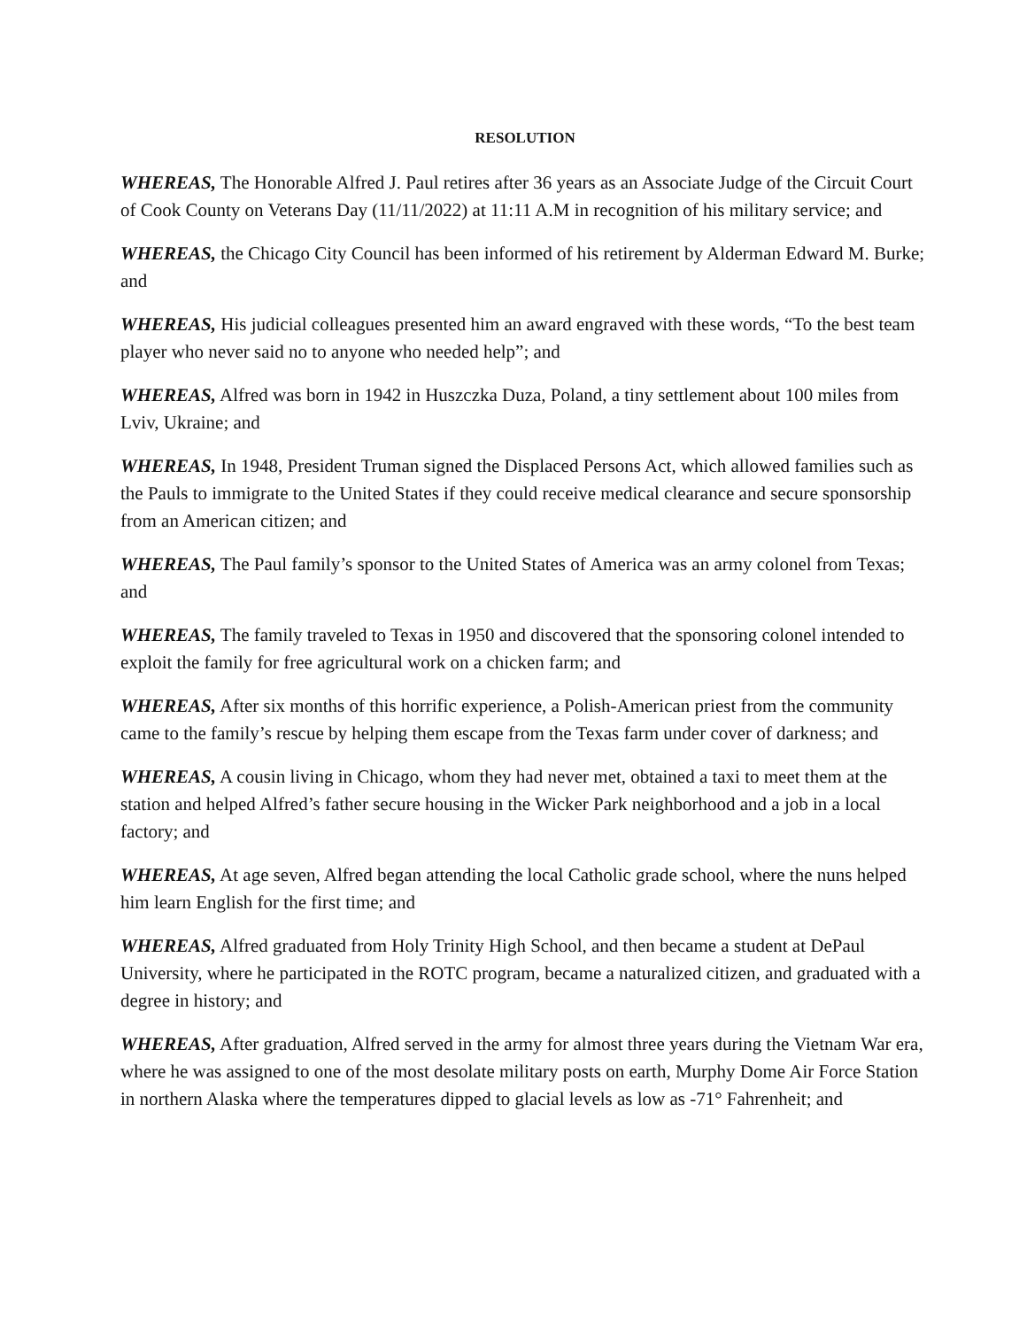RESOLUTION
WHEREAS, The Honorable Alfred J. Paul retires after 36 years as an Associate Judge of the Circuit Court of Cook County on Veterans Day (11/11/2022) at 11:11 A.M in recognition of his military service; and
WHEREAS, the Chicago City Council has been informed of his retirement by Alderman Edward M. Burke; and
WHEREAS, His judicial colleagues presented him an award engraved with these words, “To the best team player who never said no to anyone who needed help”; and
WHEREAS, Alfred was born in 1942 in Huszczka Duza, Poland, a tiny settlement about 100 miles from Lviv, Ukraine; and
WHEREAS, In 1948, President Truman signed the Displaced Persons Act, which allowed families such as the Pauls to immigrate to the United States if they could receive medical clearance and secure sponsorship from an American citizen; and
WHEREAS, The Paul family’s sponsor to the United States of America was an army colonel from Texas; and
WHEREAS, The family traveled to Texas in 1950 and discovered that the sponsoring colonel intended to exploit the family for free agricultural work on a chicken farm; and
WHEREAS, After six months of this horrific experience, a Polish-American priest from the community came to the family’s rescue by helping them escape from the Texas farm under cover of darkness; and
WHEREAS, A cousin living in Chicago, whom they had never met, obtained a taxi to meet them at the station and helped Alfred’s father secure housing in the Wicker Park neighborhood and a job in a local factory; and
WHEREAS, At age seven, Alfred began attending the local Catholic grade school, where the nuns helped him learn English for the first time; and
WHEREAS, Alfred graduated from Holy Trinity High School, and then became a student at DePaul University, where he participated in the ROTC program, became a naturalized citizen, and graduated with a degree in history; and
WHEREAS, After graduation, Alfred served in the army for almost three years during the Vietnam War era, where he was assigned to one of the most desolate military posts on earth, Murphy Dome Air Force Station in northern Alaska where the temperatures dipped to glacial levels as low as -71° Fahrenheit; and